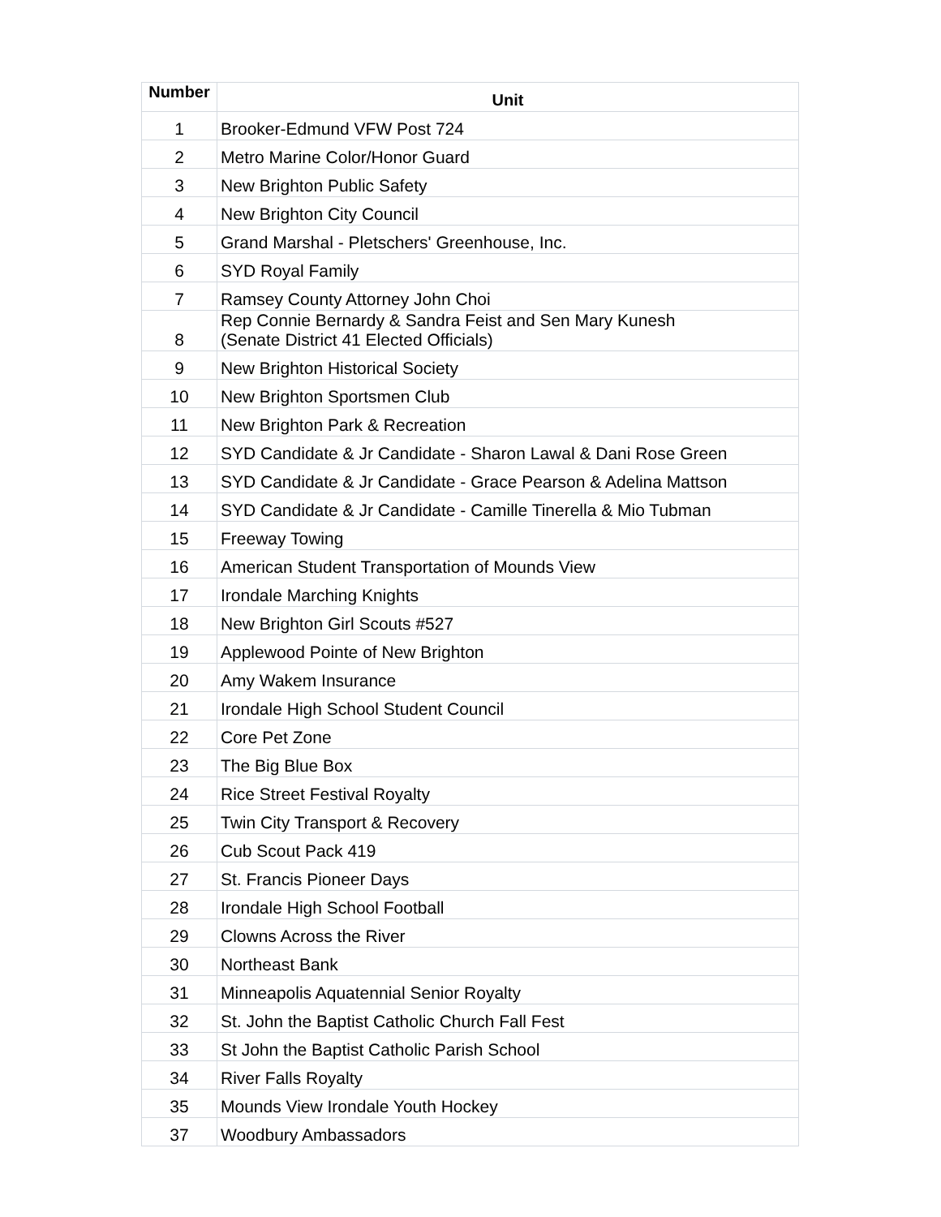| Number | Unit |
| --- | --- |
| 1 | Brooker-Edmund VFW Post 724 |
| 2 | Metro Marine Color/Honor Guard |
| 3 | New Brighton Public Safety |
| 4 | New Brighton City Council |
| 5 | Grand Marshal - Pletschers' Greenhouse, Inc. |
| 6 | SYD Royal Family |
| 7 | Ramsey County Attorney John Choi |
| 8 | Rep Connie Bernardy & Sandra Feist and Sen Mary Kunesh (Senate District 41 Elected Officials) |
| 9 | New Brighton Historical Society |
| 10 | New Brighton Sportsmen Club |
| 11 | New Brighton Park & Recreation |
| 12 | SYD Candidate & Jr Candidate - Sharon Lawal & Dani Rose Green |
| 13 | SYD Candidate & Jr Candidate - Grace Pearson & Adelina Mattson |
| 14 | SYD Candidate & Jr Candidate - Camille Tinerella & Mio Tubman |
| 15 | Freeway Towing |
| 16 | American Student Transportation of Mounds View |
| 17 | Irondale Marching Knights |
| 18 | New Brighton Girl Scouts #527 |
| 19 | Applewood Pointe of New Brighton |
| 20 | Amy Wakem Insurance |
| 21 | Irondale High School Student Council |
| 22 | Core Pet Zone |
| 23 | The Big Blue Box |
| 24 | Rice Street Festival Royalty |
| 25 | Twin City Transport & Recovery |
| 26 | Cub Scout Pack 419 |
| 27 | St. Francis Pioneer Days |
| 28 | Irondale High School Football |
| 29 | Clowns Across the River |
| 30 | Northeast Bank |
| 31 | Minneapolis Aquatennial Senior Royalty |
| 32 | St. John the Baptist Catholic Church Fall Fest |
| 33 | St John the Baptist Catholic Parish School |
| 34 | River Falls Royalty |
| 35 | Mounds View Irondale Youth Hockey |
| 37 | Woodbury Ambassadors |